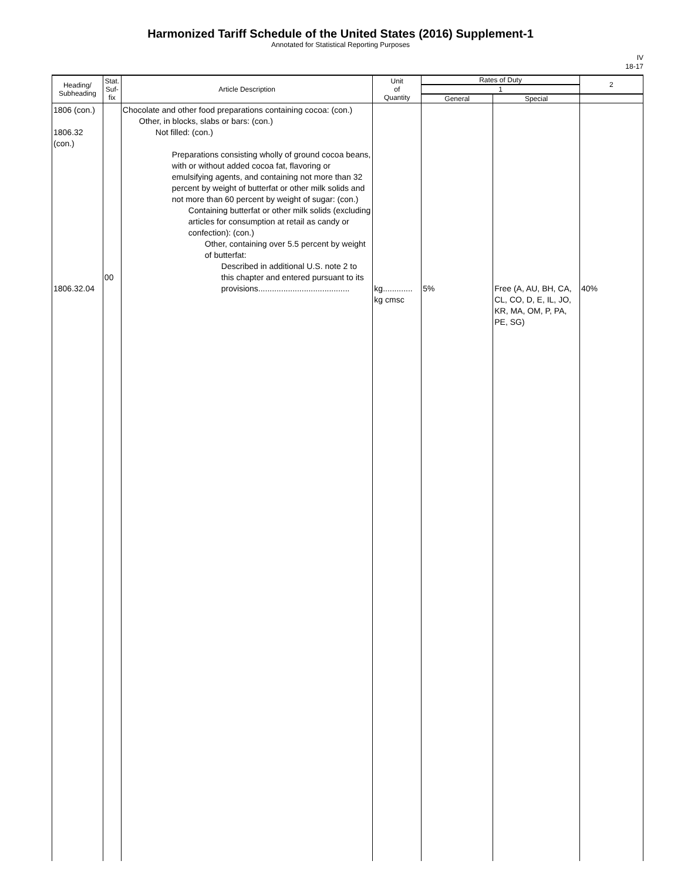Harmonized Tariff Schedule of the United States (2016) Supplement-1
Annotated for Statistical Reporting Purposes
IV
18-17
| Heading/ Subheading | Stat. Suf- fix | Article Description | Unit of Quantity | Rates of Duty | | 2 |
| --- | --- | --- | --- | --- | --- | --- |
| | | | | 1 | | |
| | | | | General | Special | |
| 1806 (con.) 1806.32 (con.) 1806.32.04 | 00 | Chocolate and other food preparations containing cocoa: (con.) Other, in blocks, slabs or bars: (con.) Not filled: (con.) Preparations consisting wholly of ground cocoa beans, with or without added cocoa fat, flavoring or emulsifying agents, and containing not more than 32 percent by weight of butterfat or other milk solids and not more than 60 percent by weight of sugar: (con.) Containing butterfat or other milk solids (excluding articles for consumption at retail as candy or confection): (con.) Other, containing over 5.5 percent by weight of butterfat: Described in additional U.S. note 2 to this chapter and entered pursuant to its provisions........................................ | kg............. kg cmsc | 5% | Free (A, AU, BH, CA, CL, CO, D, E, IL, JO, KR, MA, OM, P, PA, PE, SG) | 40% |